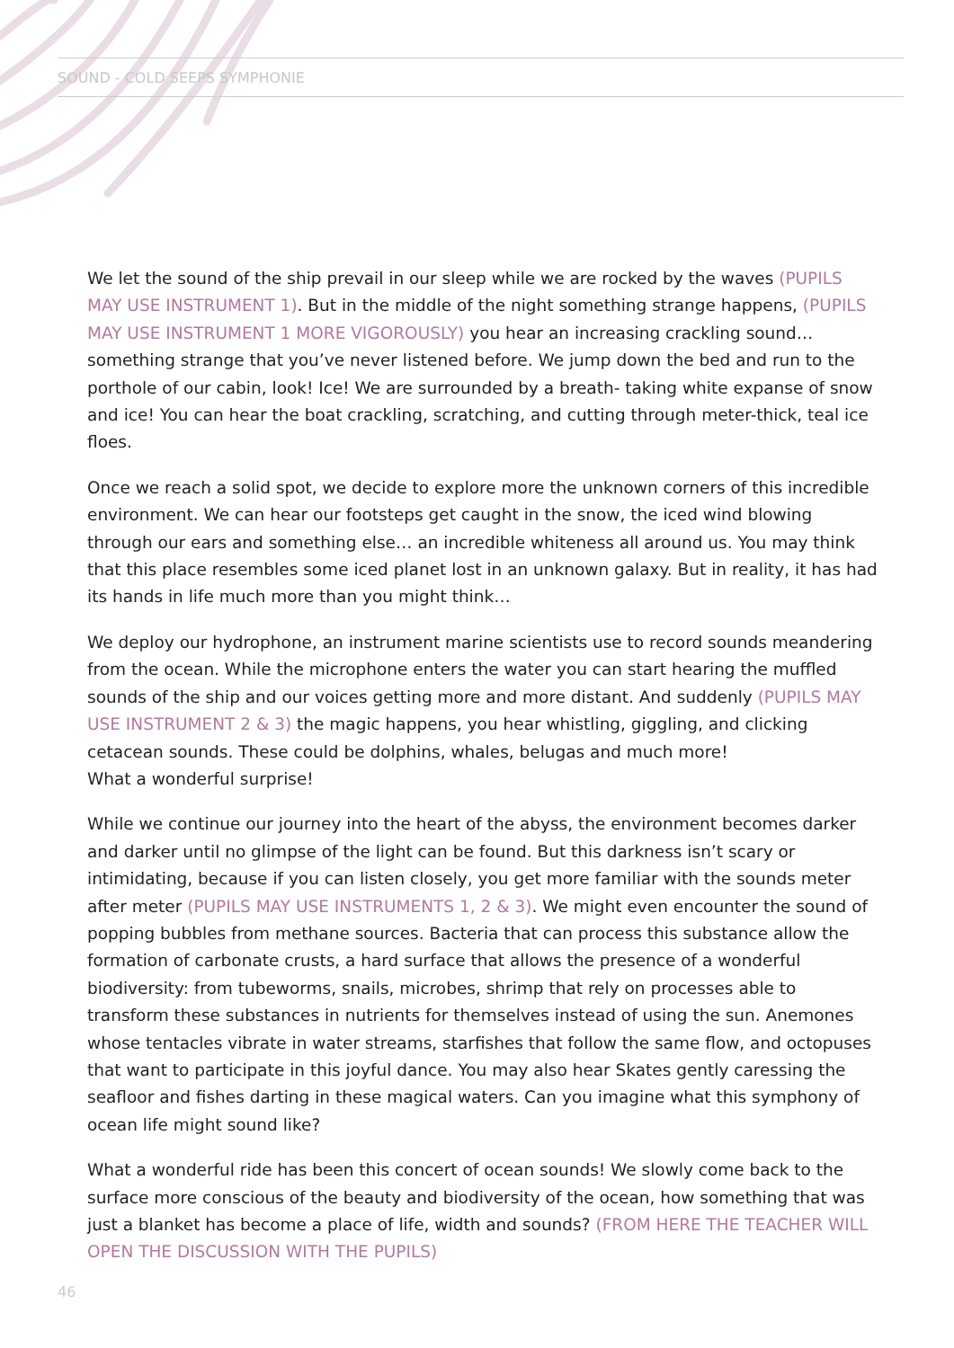SOUND - COLD SEEPS SYMPHONIE
We let the sound of the ship prevail in our sleep while we are rocked by the waves (PUPILS MAY USE INSTRUMENT 1). But in the middle of the night something strange happens, (PUPILS MAY USE INSTRUMENT 1 MORE VIGOROUSLY) you hear an increasing crackling sound… something strange that you’ve never listened before. We jump down the bed and run to the porthole of our cabin, look! Ice! We are surrounded by a breath- taking white expanse of snow and ice! You can hear the boat crackling, scratching, and cutting through meter-thick, teal ice floes.
Once we reach a solid spot, we decide to explore more the unknown corners of this incredible environment. We can hear our footsteps get caught in the snow, the iced wind blowing through our ears and something else… an incredible whiteness all around us. You may think that this place resembles some iced planet lost in an unknown galaxy. But in reality, it has had its hands in life much more than you might think…
We deploy our hydrophone, an instrument marine scientists use to record sounds meandering from the ocean. While the microphone enters the water you can start hearing the muffled sounds of the ship and our voices getting more and more distant. And suddenly (PUPILS MAY USE INSTRUMENT 2 & 3) the magic happens, you hear whistling, giggling, and clicking cetacean sounds. These could be dolphins, whales, belugas and much more!
What a wonderful surprise!
While we continue our journey into the heart of the abyss, the environment becomes darker and darker until no glimpse of the light can be found. But this darkness isn’t scary or intimidating, because if you can listen closely, you get more familiar with the sounds meter after meter (PUPILS MAY USE INSTRUMENTS 1, 2 & 3). We might even encounter the sound of popping bubbles from methane sources. Bacteria that can process this substance allow the formation of carbonate crusts, a hard surface that allows the presence of a wonderful biodiversity: from tubeworms, snails, microbes, shrimp that rely on processes able to transform these substances in nutrients for themselves instead of using the sun. Anemones whose tentacles vibrate in water streams, starfishes that follow the same flow, and octopuses that want to participate in this joyful dance. You may also hear Skates gently caressing the seafloor and fishes darting in these magical waters. Can you imagine what this symphony of ocean life might sound like?
What a wonderful ride has been this concert of ocean sounds! We slowly come back to the surface more conscious of the beauty and biodiversity of the ocean, how something that was just a blanket has become a place of life, width and sounds? (FROM HERE THE TEACHER WILL OPEN THE DISCUSSION WITH THE PUPILS)
46